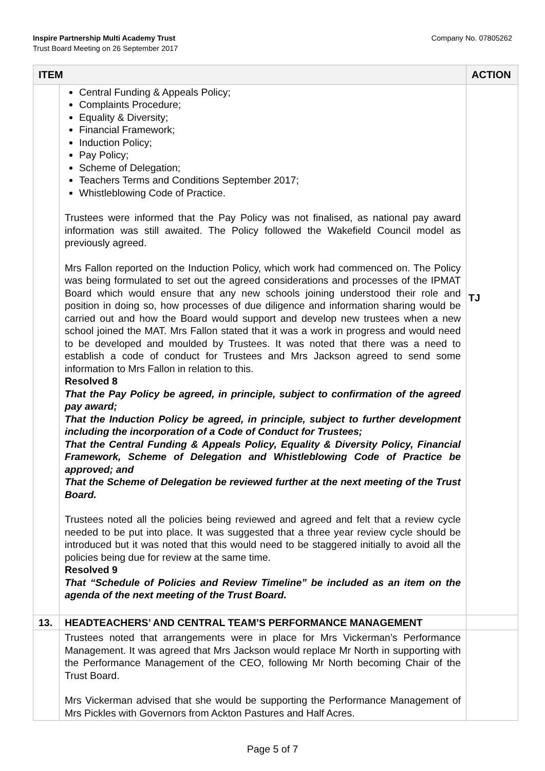Inspire Partnership Multi Academy Trust
Trust Board Meeting on 26 September 2017
Company No. 07805262
| ITEM | | ACTION |
| --- | --- | --- |
| | Central Funding & Appeals Policy; Complaints Procedure; Equality & Diversity; Financial Framework; Induction Policy; Pay Policy; Scheme of Delegation; Teachers Terms and Conditions September 2017; Whistleblowing Code of Practice. Trustees were informed that the Pay Policy was not finalised, as national pay award information was still awaited. The Policy followed the Wakefield Council model as previously agreed. Mrs Fallon reported on the Induction Policy, which work had commenced on. The Policy was being formulated to set out the agreed considerations and processes of the IPMAT Board which would ensure that any new schools joining understood their role and position in doing so, how processes of due diligence and information sharing would be carried out and how the Board would support and develop new trustees when a new school joined the MAT. Mrs Fallon stated that it was a work in progress and would need to be developed and moulded by Trustees. It was noted that there was a need to establish a code of conduct for Trustees and Mrs Jackson agreed to send some information to Mrs Fallon in relation to this. Resolved 8 That the Pay Policy be agreed, in principle, subject to confirmation of the agreed pay award; That the Induction Policy be agreed, in principle, subject to further development including the incorporation of a Code of Conduct for Trustees; That the Central Funding & Appeals Policy, Equality & Diversity Policy, Financial Framework, Scheme of Delegation and Whistleblowing Code of Practice be approved; and That the Scheme of Delegation be reviewed further at the next meeting of the Trust Board. Trustees noted all the policies being reviewed and agreed and felt that a review cycle needed to be put into place. It was suggested that a three year review cycle should be introduced but it was noted that this would need to be staggered initially to avoid all the policies being due for review at the same time. Resolved 9 That “Schedule of Policies and Review Timeline” be included as an item on the agenda of the next meeting of the Trust Board. | TJ |
| 13. | HEADTEACHERS’ AND CENTRAL TEAM’S PERFORMANCE MANAGEMENT | |
| | Trustees noted that arrangements were in place for Mrs Vickerman’s Performance Management. It was agreed that Mrs Jackson would replace Mr North in supporting with the Performance Management of the CEO, following Mr North becoming Chair of the Trust Board. Mrs Vickerman advised that she would be supporting the Performance Management of Mrs Pickles with Governors from Ackton Pastures and Half Acres. | |
Page 5 of 7